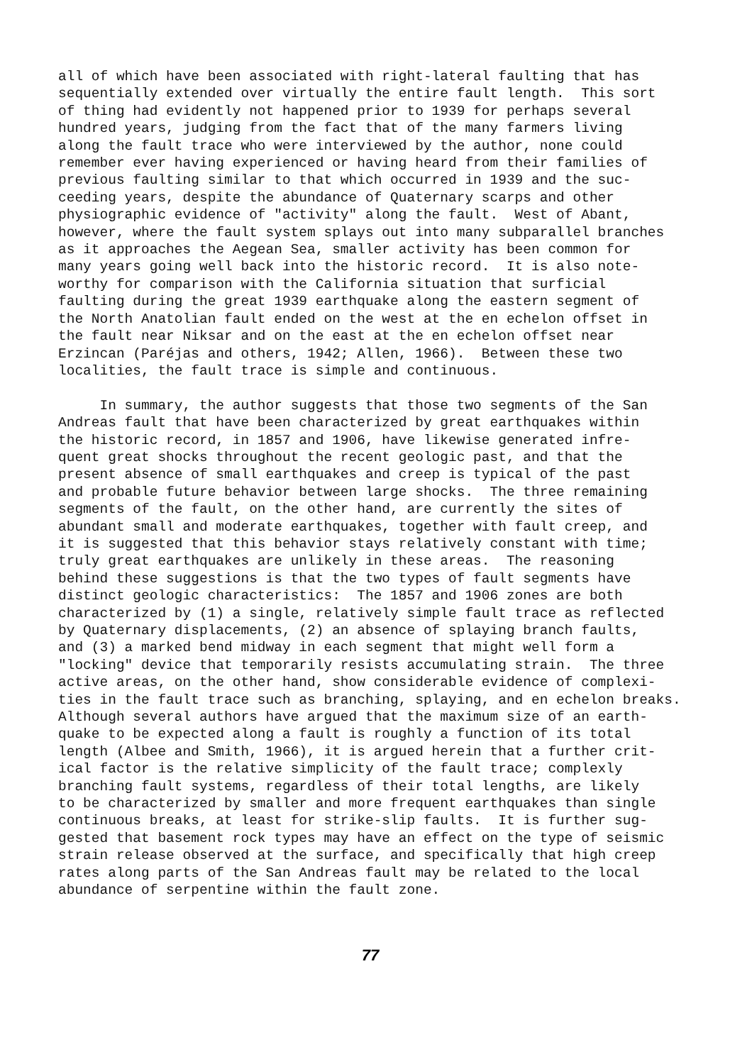all of which have been associated with right-lateral faulting that has sequentially extended over virtually the entire fault length. This sort of thing had evidently not happened prior to 1939 for perhaps several hundred years, judging from the fact that of the many farmers living along the fault trace who were interviewed by the author, none could remember ever having experienced or having heard from their families of previous faulting similar to that which occurred in 1939 and the suc- ceeding years, despite the abundance of Quaternary scarps and other physiographic evidence of "activity" along the fault. West of Abant, however, where the fault system splays out into many subparallel branches as it approaches the Aegean Sea, smaller activity has been common for many years going well back into the historic record. It is also note- worthy for comparison with the California situation that surficial faulting during the great 1939 earthquake along the eastern segment of the North Anatolian fault ended on the west at the en echelon offset in the fault near Niksar and on the east at the en echelon offset near Erzincan (Paréjas and others, 1942; Allen, 1966). Between these two localities, the fault trace is simple and continuous. In summary, the author suggests that those two segments of the San Andreas fault that have been characterized by great earthquakes within the historic record, in 1857 and 1906, have likewise generated infre- quent great shocks throughout the recent geologic past, and that the present absence of small earthquakes and creep is typical of the past and probable future behavior between large shocks. The three remaining segments of the fault, on the other hand, are currently the sites of abundant small and moderate earthquakes, together with fault creep, and it is suggested that this behavior stays relatively constant with time; truly great earthquakes are unlikely in these areas. The reasoning behind these suggestions is that the two types of fault segments have distinct geologic characteristics: The 1857 and 1906 zones are both characterized by (1) a single, relatively simple fault trace as reflected by Quaternary displacements, (2) an absence of splaying branch faults, and (3) a marked bend midway in each segment that might well form a "locking" device that temporarily resists accumulating strain. The three active areas, on the other hand, show considerable evidence of complexi- ties in the fault trace such as branching, splaying, and en echelon breaks. Although several authors have argued that the maximum size of an earth- quake to be expected along a fault is roughly a function of its total length (Albee and Smith, 1966), it is argued herein that a further crit- ical factor is the relative simplicity of the fault trace; complexly branching fault systems, regardless of their total lengths, are likely to be characterized by smaller and more frequent earthquakes than single continuous breaks, at least for strike-slip faults. It is further sug- gested that basement rock types may have an effect on the type of seismic strain release observed at the surface, and specifically that high creep rates along parts of the San Andreas fault may be related to the local abundance of serpentine within the fault zone.
77